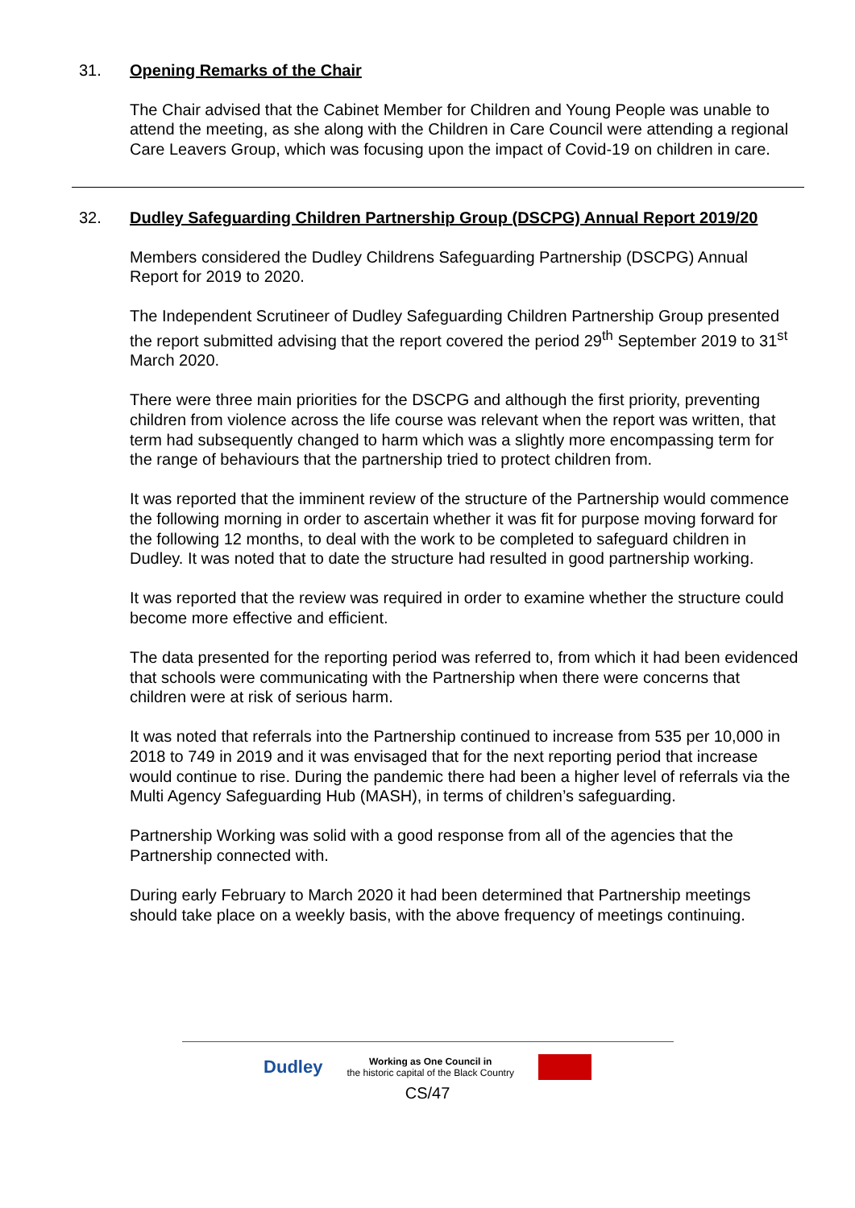31.
Opening Remarks of the Chair
The Chair advised that the Cabinet Member for Children and Young People was unable to attend the meeting, as she along with the Children in Care Council were attending a regional Care Leavers Group, which was focusing upon the impact of Covid-19 on children in care.
32.
Dudley Safeguarding Children Partnership Group (DSCPG) Annual Report 2019/20
Members considered the Dudley Childrens Safeguarding Partnership (DSCPG) Annual Report for 2019 to 2020.
The Independent Scrutineer of Dudley Safeguarding Children Partnership Group presented the report submitted advising that the report covered the period 29<sup>th</sup> September 2019 to 31<sup>st</sup> March 2020.
There were three main priorities for the DSCPG and although the first priority, preventing children from violence across the life course was relevant when the report was written, that term had subsequently changed to harm which was a slightly more encompassing term for the range of behaviours that the partnership tried to protect children from.
It was reported that the imminent review of the structure of the Partnership would commence the following morning in order to ascertain whether it was fit for purpose moving forward for the following 12 months, to deal with the work to be completed to safeguard children in Dudley. It was noted that to date the structure had resulted in good partnership working.
It was reported that the review was required in order to examine whether the structure could become more effective and efficient.
The data presented for the reporting period was referred to, from which it had been evidenced that schools were communicating with the Partnership when there were concerns that children were at risk of serious harm.
It was noted that referrals into the Partnership continued to increase from 535 per 10,000 in 2018 to 749 in 2019 and it was envisaged that for the next reporting period that increase would continue to rise. During the pandemic there had been a higher level of referrals via the Multi Agency Safeguarding Hub (MASH), in terms of children’s safeguarding.
Partnership Working was solid with a good response from all of the agencies that the Partnership connected with.
During early February to March 2020 it had been determined that Partnership meetings should take place on a weekly basis, with the above frequency of meetings continuing.
Dudley Working as One Council in
the historic capital of the Black Country
CS/47